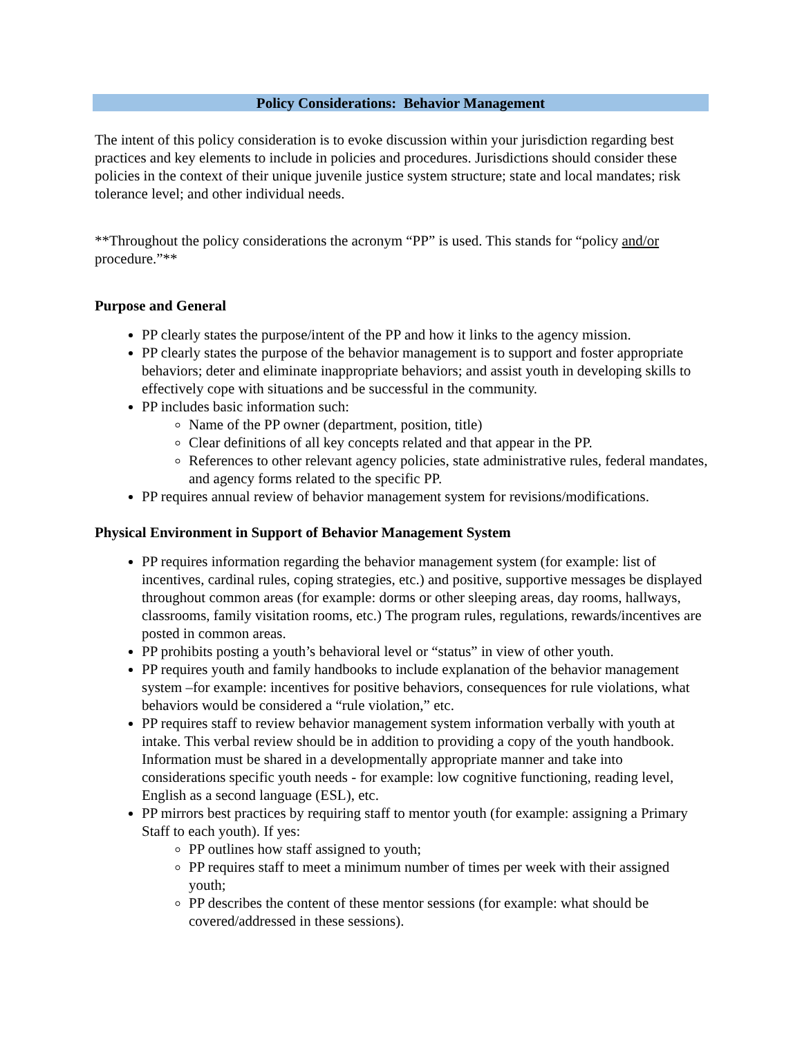Policy Considerations: Behavior Management
The intent of this policy consideration is to evoke discussion within your jurisdiction regarding best practices and key elements to include in policies and procedures. Jurisdictions should consider these policies in the context of their unique juvenile justice system structure; state and local mandates; risk tolerance level; and other individual needs.
**Throughout the policy considerations the acronym “PP” is used. This stands for “policy and/or procedure.”**
Purpose and General
PP clearly states the purpose/intent of the PP and how it links to the agency mission.
PP clearly states the purpose of the behavior management is to support and foster appropriate behaviors; deter and eliminate inappropriate behaviors; and assist youth in developing skills to effectively cope with situations and be successful in the community.
PP includes basic information such:
Name of the PP owner (department, position, title)
Clear definitions of all key concepts related and that appear in the PP.
References to other relevant agency policies, state administrative rules, federal mandates, and agency forms related to the specific PP.
PP requires annual review of behavior management system for revisions/modifications.
Physical Environment in Support of Behavior Management System
PP requires information regarding the behavior management system (for example: list of incentives, cardinal rules, coping strategies, etc.) and positive, supportive messages be displayed throughout common areas (for example: dorms or other sleeping areas, day rooms, hallways, classrooms, family visitation rooms, etc.) The program rules, regulations, rewards/incentives are posted in common areas.
PP prohibits posting a youth’s behavioral level or “status” in view of other youth.
PP requires youth and family handbooks to include explanation of the behavior management system –for example: incentives for positive behaviors, consequences for rule violations, what behaviors would be considered a “rule violation,” etc.
PP requires staff to review behavior management system information verbally with youth at intake. This verbal review should be in addition to providing a copy of the youth handbook. Information must be shared in a developmentally appropriate manner and take into considerations specific youth needs - for example: low cognitive functioning, reading level, English as a second language (ESL), etc.
PP mirrors best practices by requiring staff to mentor youth (for example: assigning a Primary Staff to each youth). If yes:
PP outlines how staff assigned to youth;
PP requires staff to meet a minimum number of times per week with their assigned youth;
PP describes the content of these mentor sessions (for example: what should be covered/addressed in these sessions).